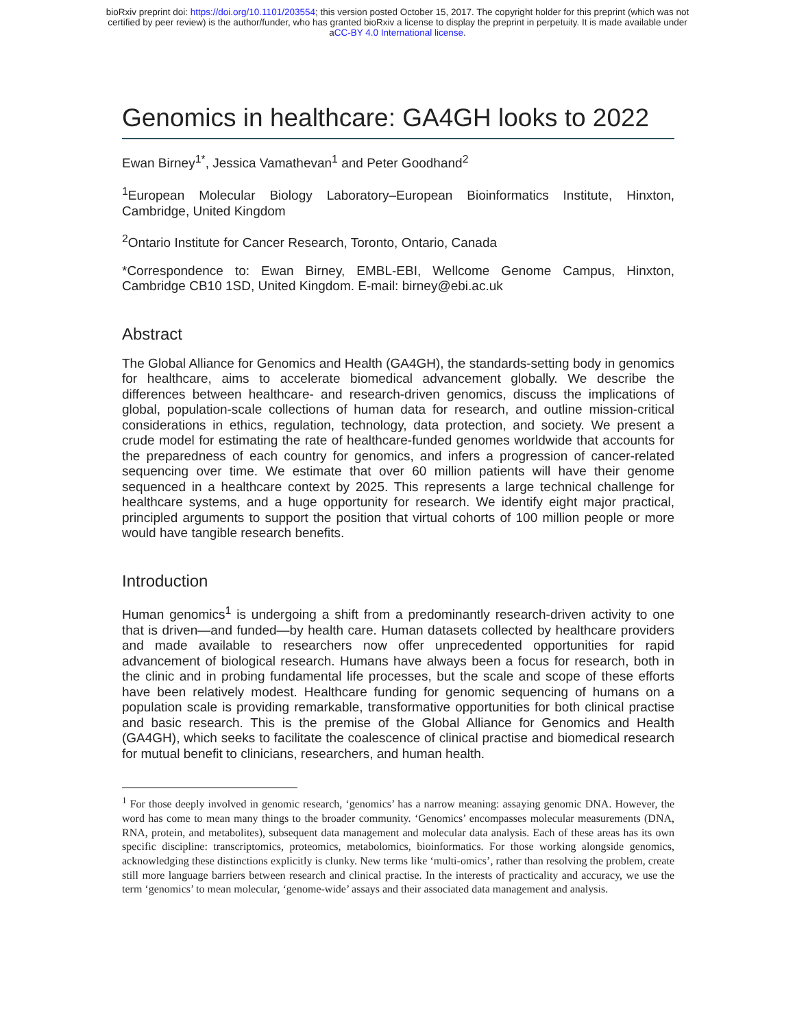bioRxiv preprint doi: https://doi.org/10.1101/203554; this version posted October 15, 2017. The copyright holder for this preprint (which was not
certified by peer review) is the author/funder, who has granted bioRxiv a license to display the preprint in perpetuity. It is made available under
aCC-BY 4.0 International license.
Genomics in healthcare: GA4GH looks to 2022
Ewan Birney<sup>1*</sup>, Jessica Vamathevan<sup>1</sup> and Peter Goodhand<sup>2</sup>
<sup>1</sup> European Molecular Biology Laboratory–European Bioinformatics Institute, Hinxton, Cambridge, United Kingdom
<sup>2</sup> Ontario Institute for Cancer Research, Toronto, Ontario, Canada
*Correspondence to: Ewan Birney, EMBL-EBI, Wellcome Genome Campus, Hinxton, Cambridge CB10 1SD, United Kingdom. E-mail: birney@ebi.ac.uk
Abstract
The Global Alliance for Genomics and Health (GA4GH), the standards-setting body in genomics for healthcare, aims to accelerate biomedical advancement globally. We describe the differences between healthcare- and research-driven genomics, discuss the implications of global, population-scale collections of human data for research, and outline mission-critical considerations in ethics, regulation, technology, data protection, and society. We present a crude model for estimating the rate of healthcare-funded genomes worldwide that accounts for the preparedness of each country for genomics, and infers a progression of cancer-related sequencing over time. We estimate that over 60 million patients will have their genome sequenced in a healthcare context by 2025. This represents a large technical challenge for healthcare systems, and a huge opportunity for research. We identify eight major practical, principled arguments to support the position that virtual cohorts of 100 million people or more would have tangible research benefits.
Introduction
Human genomics<sup>1</sup> is undergoing a shift from a predominantly research-driven activity to one that is driven—and funded—by health care. Human datasets collected by healthcare providers and made available to researchers now offer unprecedented opportunities for rapid advancement of biological research. Humans have always been a focus for research, both in the clinic and in probing fundamental life processes, but the scale and scope of these efforts have been relatively modest. Healthcare funding for genomic sequencing of humans on a population scale is providing remarkable, transformative opportunities for both clinical practise and basic research. This is the premise of the Global Alliance for Genomics and Health (GA4GH), which seeks to facilitate the coalescence of clinical practise and biomedical research for mutual benefit to clinicians, researchers, and human health.
<sup>1</sup> For those deeply involved in genomic research, ‘genomics’ has a narrow meaning: assaying genomic DNA. However, the word has come to mean many things to the broader community. ‘Genomics’ encompasses molecular measurements (DNA, RNA, protein, and metabolites), subsequent data management and molecular data analysis. Each of these areas has its own specific discipline: transcriptomics, proteomics, metabolomics, bioinformatics. For those working alongside genomics, acknowledging these distinctions explicitly is clunky. New terms like ‘multi-omics’, rather than resolving the problem, create still more language barriers between research and clinical practise. In the interests of practicality and accuracy, we use the term ‘genomics’ to mean molecular, ‘genome-wide’ assays and their associated data management and analysis.